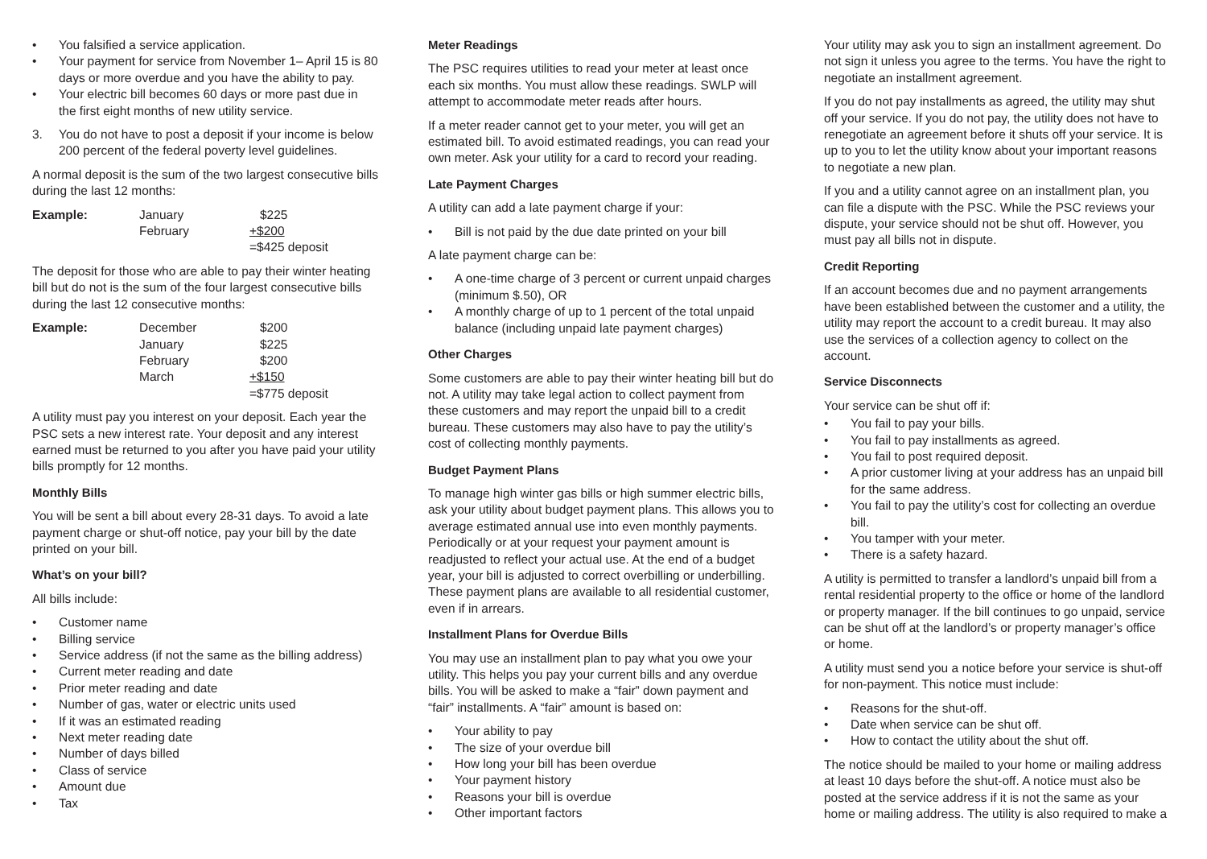• You falsified a service application.
• Your payment for service from November 1– April 15 is 80 days or more overdue and you have the ability to pay.
• Your electric bill becomes 60 days or more past due in the first eight months of new utility service.
3. You do not have to post a deposit if your income is below 200 percent of the federal poverty level guidelines.
A normal deposit is the sum of the two largest consecutive bills during the last 12 months:
| Example: | January | $225 |
| | February | +$200 |
| | | =$425 deposit |
The deposit for those who are able to pay their winter heating bill but do not is the sum of the four largest consecutive bills during the last 12 consecutive months:
| Example: | December | $200 |
| | January | $225 |
| | February | $200 |
| | March | +$150 |
| | | =$775 deposit |
A utility must pay you interest on your deposit. Each year the PSC sets a new interest rate. Your deposit and any interest earned must be returned to you after you have paid your utility bills promptly for 12 months.
Monthly Bills
You will be sent a bill about every 28-31 days. To avoid a late payment charge or shut-off notice, pay your bill by the date printed on your bill.
What’s on your bill?
All bills include:
• Customer name
• Billing service
• Service address (if not the same as the billing address)
• Current meter reading and date
• Prior meter reading and date
• Number of gas, water or electric units used
• If it was an estimated reading
• Next meter reading date
• Number of days billed
• Class of service
• Amount due
• Tax
Meter Readings
The PSC requires utilities to read your meter at least once each six months. You must allow these readings. SWLP will attempt to accommodate meter reads after hours.
If a meter reader cannot get to your meter, you will get an estimated bill. To avoid estimated readings, you can read your own meter. Ask your utility for a card to record your reading.
Late Payment Charges
A utility can add a late payment charge if your:
• Bill is not paid by the due date printed on your bill
A late payment charge can be:
• A one-time charge of 3 percent or current unpaid charges (minimum $.50), OR
• A monthly charge of up to 1 percent of the total unpaid balance (including unpaid late payment charges)
Other Charges
Some customers are able to pay their winter heating bill but do not. A utility may take legal action to collect payment from these customers and may report the unpaid bill to a credit bureau. These customers may also have to pay the utility’s cost of collecting monthly payments.
Budget Payment Plans
To manage high winter gas bills or high summer electric bills, ask your utility about budget payment plans. This allows you to average estimated annual use into even monthly payments. Periodically or at your request your payment amount is readjusted to reflect your actual use. At the end of a budget year, your bill is adjusted to correct overbilling or underbilling. These payment plans are available to all residential customer, even if in arrears.
Installment Plans for Overdue Bills
You may use an installment plan to pay what you owe your utility. This helps you pay your current bills and any overdue bills. You will be asked to make a “fair” down payment and “fair” installments. A “fair” amount is based on:
• Your ability to pay
• The size of your overdue bill
• How long your bill has been overdue
• Your payment history
• Reasons your bill is overdue
• Other important factors
Your utility may ask you to sign an installment agreement. Do not sign it unless you agree to the terms. You have the right to negotiate an installment agreement.
If you do not pay installments as agreed, the utility may shut off your service. If you do not pay, the utility does not have to renegotiate an agreement before it shuts off your service. It is up to you to let the utility know about your important reasons to negotiate a new plan.
If you and a utility cannot agree on an installment plan, you can file a dispute with the PSC. While the PSC reviews your dispute, your service should not be shut off. However, you must pay all bills not in dispute.
Credit Reporting
If an account becomes due and no payment arrangements have been established between the customer and a utility, the utility may report the account to a credit bureau. It may also use the services of a collection agency to collect on the account.
Service Disconnects
Your service can be shut off if:
• You fail to pay your bills.
• You fail to pay installments as agreed.
• You fail to post required deposit.
• A prior customer living at your address has an unpaid bill for the same address.
• You fail to pay the utility’s cost for collecting an overdue bill.
• You tamper with your meter.
• There is a safety hazard.
A utility is permitted to transfer a landlord’s unpaid bill from a rental residential property to the office or home of the landlord or property manager. If the bill continues to go unpaid, service can be shut off at the landlord’s or property manager’s office or home.
A utility must send you a notice before your service is shut-off for non-payment. This notice must include:
• Reasons for the shut-off.
• Date when service can be shut off.
• How to contact the utility about the shut off.
The notice should be mailed to your home or mailing address at least 10 days before the shut-off. A notice must also be posted at the service address if it is not the same as your home or mailing address. The utility is also required to make a